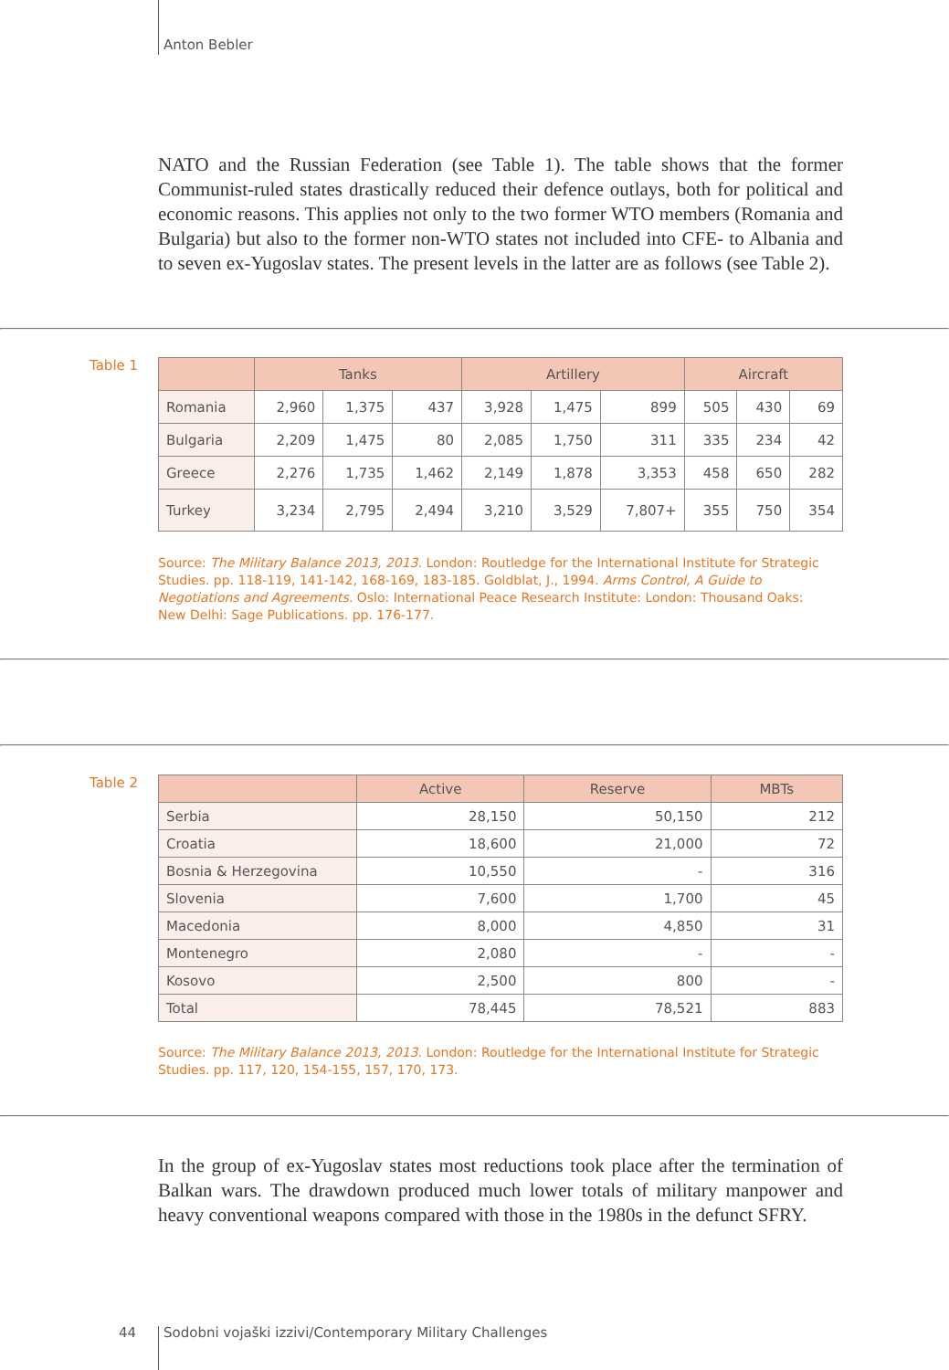Anton Bebler
NATO and the Russian Federation (see Table 1). The table shows that the former Communist-ruled states drastically reduced their defence outlays, both for political and economic reasons. This applies not only to the two former WTO members (Romania and Bulgaria) but also to the former non-WTO states not included into CFE- to Albania and to seven ex-Yugoslav states. The present levels in the latter are as follows (see Table 2).
Table 1
| | Tanks | | | Artillery | | | Aircraft | | |
| --- | --- | --- | --- | --- | --- | --- | --- | --- | --- |
| Romania | 2,960 | 1,375 | 437 | 3,928 | 1,475 | 899 | 505 | 430 | 69 |
| Bulgaria | 2,209 | 1,475 | 80 | 2,085 | 1,750 | 311 | 335 | 234 | 42 |
| Greece | 2,276 | 1,735 | 1,462 | 2,149 | 1,878 | 3,353 | 458 | 650 | 282 |
| Turkey | 3,234 | 2,795 | 2,494 | 3,210 | 3,529 | 7,807+ | 355 | 750 | 354 |
Source: The Military Balance 2013, 2013. London: Routledge for the International Institute for Strategic Studies. pp. 118-119, 141-142, 168-169, 183-185. Goldblat, J., 1994. Arms Control, A Guide to Negotiations and Agreements. Oslo: International Peace Research Institute: London: Thousand Oaks: New Delhi: Sage Publications. pp. 176-177.
Table 2
| | Active | Reserve | MBTs |
| --- | --- | --- | --- |
| Serbia | 28,150 | 50,150 | 212 |
| Croatia | 18,600 | 21,000 | 72 |
| Bosnia & Herzegovina | 10,550 | - | 316 |
| Slovenia | 7,600 | 1,700 | 45 |
| Macedonia | 8,000 | 4,850 | 31 |
| Montenegro | 2,080 | - | - |
| Kosovo | 2,500 | 800 | - |
| Total | 78,445 | 78,521 | 883 |
Source: The Military Balance 2013, 2013. London: Routledge for the International Institute for Strategic Studies. pp. 117, 120, 154-155, 157, 170, 173.
In the group of ex-Yugoslav states most reductions took place after the termination of Balkan wars. The drawdown produced much lower totals of military manpower and heavy conventional weapons compared with those in the 1980s in the defunct SFRY.
44
Sodobni vojaški izzivi/Contemporary Military Challenges